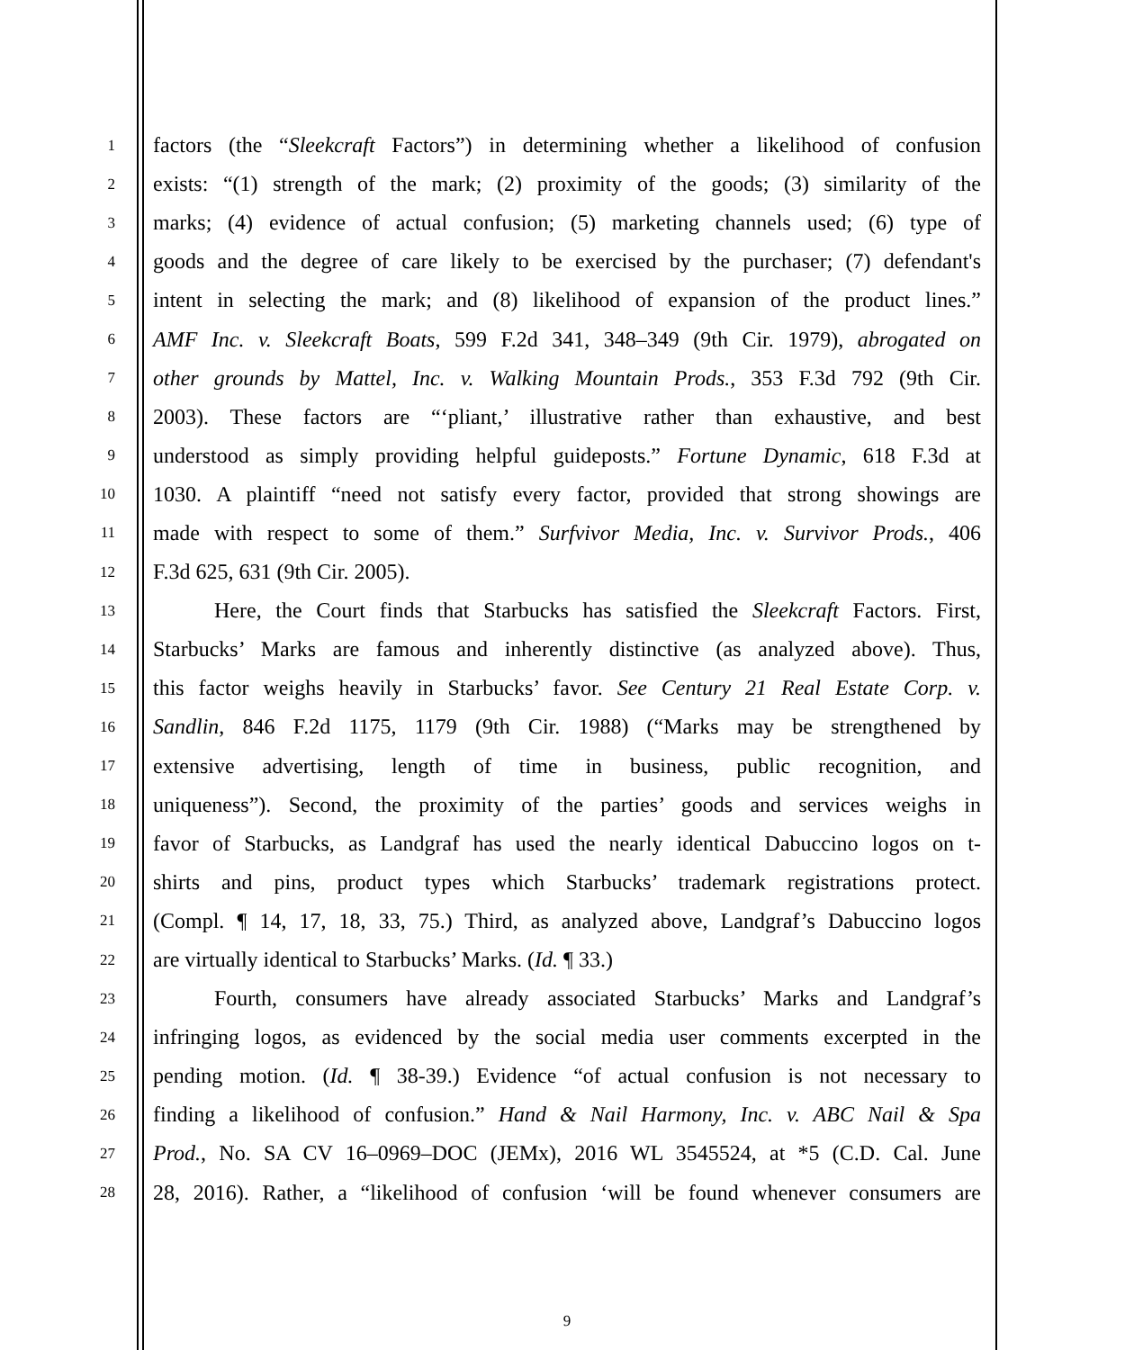1
factors (the “Sleekcraft Factors”) in determining whether a likelihood of confusion
2
exists: “(1) strength of the mark; (2) proximity of the goods; (3) similarity of the
3
marks; (4) evidence of actual confusion; (5) marketing channels used; (6) type of
4
goods and the degree of care likely to be exercised by the purchaser; (7) defendant's
5
intent in selecting the mark; and (8) likelihood of expansion of the product lines.”
6
AMF Inc. v. Sleekcraft Boats, 599 F.2d 341, 348–349 (9th Cir. 1979), abrogated on
7
other grounds by Mattel, Inc. v. Walking Mountain Prods., 353 F.3d 792 (9th Cir.
8
2003). These factors are “‘pliant,’ illustrative rather than exhaustive, and best
9
understood as simply providing helpful guideposts.” Fortune Dynamic, 618 F.3d at
10
1030. A plaintiff “need not satisfy every factor, provided that strong showings are
11
made with respect to some of them.” Surfvivor Media, Inc. v. Survivor Prods., 406
12
F.3d 625, 631 (9th Cir. 2005).
13
Here, the Court finds that Starbucks has satisfied the Sleekcraft Factors. First,
14
Starbucks’ Marks are famous and inherently distinctive (as analyzed above). Thus,
15
this factor weighs heavily in Starbucks’ favor. See Century 21 Real Estate Corp. v.
16
Sandlin, 846 F.2d 1175, 1179 (9th Cir. 1988) (“Marks may be strengthened by
17
extensive advertising, length of time in business, public recognition, and
18
uniqueness”). Second, the proximity of the parties’ goods and services weighs in
19
favor of Starbucks, as Landgraf has used the nearly identical Dabuccino logos on t-
20
shirts and pins, product types which Starbucks’ trademark registrations protect.
21
(Compl. ¶ 14, 17, 18, 33, 75.) Third, as analyzed above, Landgraf’s Dabuccino logos
22
are virtually identical to Starbucks’ Marks. (Id. ¶ 33.)
23
Fourth, consumers have already associated Starbucks’ Marks and Landgraf’s
24
infringing logos, as evidenced by the social media user comments excerpted in the
25
pending motion. (Id. ¶ 38-39.) Evidence “of actual confusion is not necessary to
26
finding a likelihood of confusion.” Hand & Nail Harmony, Inc. v. ABC Nail & Spa
27
Prod., No. SA CV 16–0969–DOC (JEMx), 2016 WL 3545524, at *5 (C.D. Cal. June
28
28, 2016). Rather, a “likelihood of confusion ‘will be found whenever consumers are
9